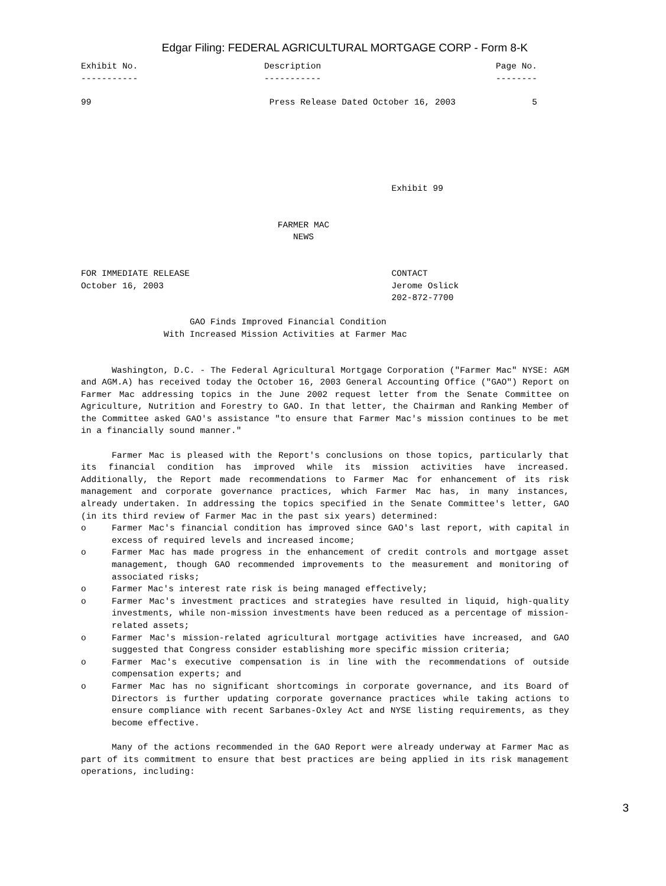Edgar Filing: FEDERAL AGRICULTURAL MORTGAGE CORP - Form 8-K
| Exhibit No. ----------- | Description ----------- | Page No. -------- |
| --- | --- | --- |
| 99 | Press Release Dated October 16, 2003 | 5 |
Exhibit 99 FARMER MAC NEWS FOR IMMEDIATE RELEASE CONTACT October 16, 2003 Jerome Oslick 202-872-7700 GAO Finds Improved Financial Condition With Increased Mission Activities at Farmer Mac
Washington, D.C. - The Federal Agricultural Mortgage Corporation ("Farmer Mac" NYSE: AGM and AGM.A) has received today the October 16, 2003 General Accounting Office ("GAO") Report on Farmer Mac addressing topics in the June 2002 request letter from the Senate Committee on Agriculture, Nutrition and Forestry to GAO. In that letter, the Chairman and Ranking Member of the Committee asked GAO's assistance "to ensure that Farmer Mac's mission continues to be met in a financially sound manner."
Farmer Mac is pleased with the Report's conclusions on those topics, particularly that its financial condition has improved while its mission activities have increased. Additionally, the Report made recommendations to Farmer Mac for enhancement of its risk management and corporate governance practices, which Farmer Mac has, in many instances, already undertaken. In addressing the topics specified in the Senate Committee's letter, GAO (in its third review of Farmer Mac in the past six years) determined:
o Farmer Mac's financial condition has improved since GAO's last report, with capital in excess of required levels and increased income;
o Farmer Mac has made progress in the enhancement of credit controls and mortgage asset management, though GAO recommended improvements to the measurement and monitoring of associated risks;
o Farmer Mac's interest rate risk is being managed effectively;
o Farmer Mac's investment practices and strategies have resulted in liquid, high-quality investments, while non-mission investments have been reduced as a percentage of mission-related assets;
o Farmer Mac's mission-related agricultural mortgage activities have increased, and GAO suggested that Congress consider establishing more specific mission criteria;
o Farmer Mac's executive compensation is in line with the recommendations of outside compensation experts; and
o Farmer Mac has no significant shortcomings in corporate governance, and its Board of Directors is further updating corporate governance practices while taking actions to ensure compliance with recent Sarbanes-Oxley Act and NYSE listing requirements, as they become effective.
Many of the actions recommended in the GAO Report were already underway at Farmer Mac as part of its commitment to ensure that best practices are being applied in its risk management operations, including:
3